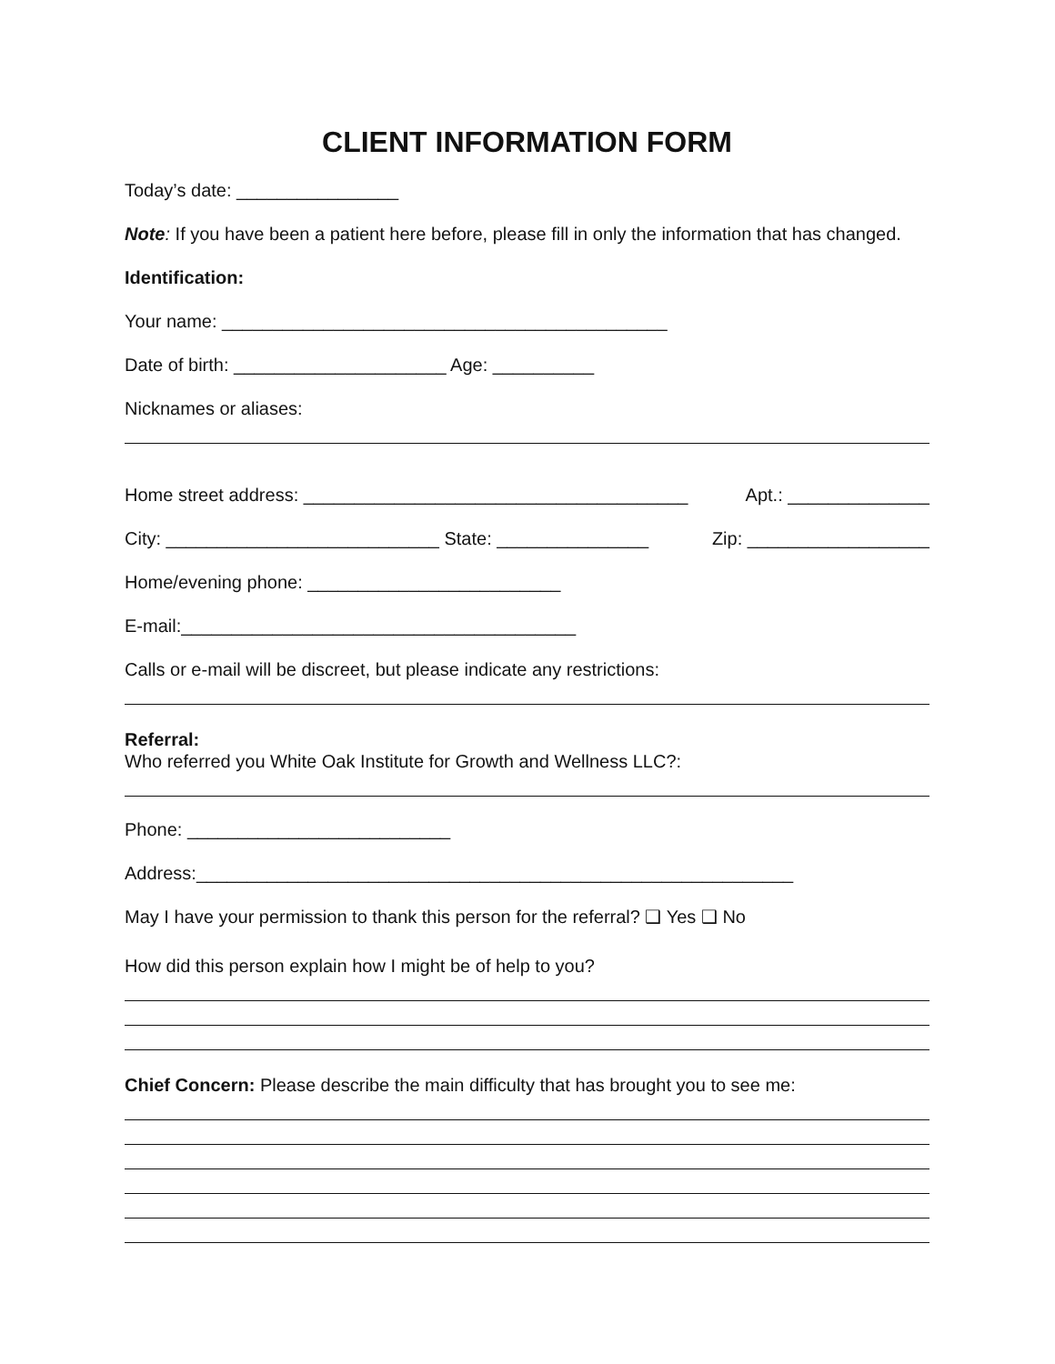CLIENT INFORMATION FORM
Today’s date: ________________
Note: If you have been a patient here before, please fill in only the information that has changed.
Identification:
Your name: ____________________________________________
Date of birth: _____________________ Age: __________
Nicknames or aliases:
Home street address: ______________________________________ Apt.: ______________
City: ___________________________ State: _______________ Zip: __________________
Home/evening phone: _________________________
E-mail:_______________________________________
Calls or e-mail will be discreet, but please indicate any restrictions:
Referral:
Who referred you White Oak Institute for Growth and Wellness LLC?:
Phone: __________________________
Address:___________________________________________________________
May I have your permission to thank this person for the referral? ❑ Yes ❑ No
How did this person explain how I might be of help to you?
Chief Concern: Please describe the main difficulty that has brought you to see me: